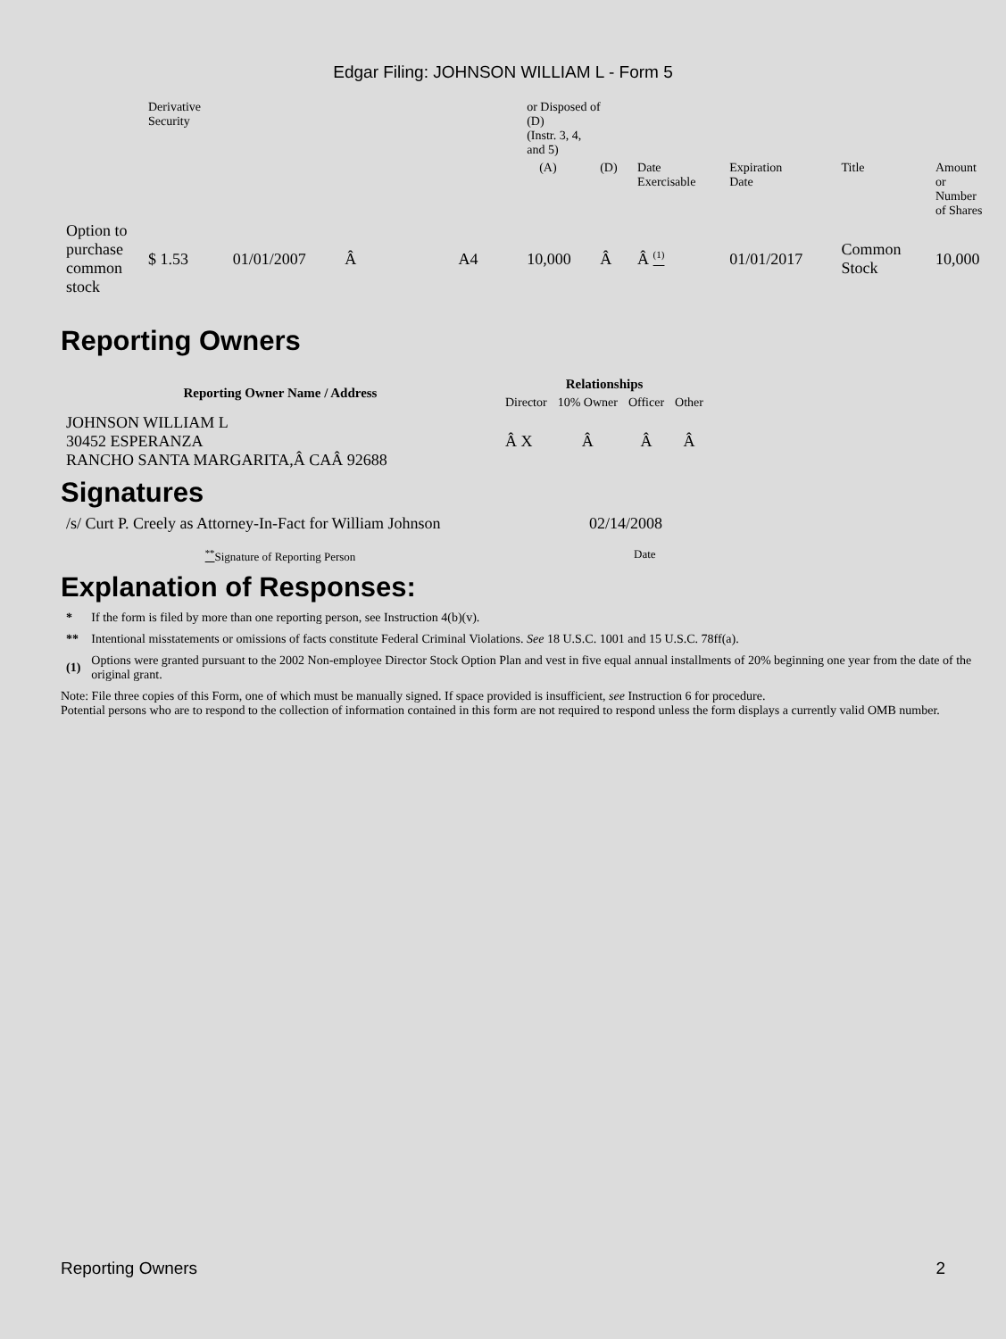Edgar Filing: JOHNSON WILLIAM L - Form 5
| | Derivative Security | | | | or Disposed of (D) (Instr. 3, 4, and 5) | | | | | |
| | | | | | (A) | (D) | Date Exercisable | Expiration Date | Title | Amount or Number of Shares |
| Option to purchase common stock | $ 1.53 | 01/01/2007 | Â | A4 | 10,000 | Â | Â <sup>(1)</sup> | 01/01/2017 | Common Stock | 10,000 |
Reporting Owners
| Reporting Owner Name / Address | Relationships | | | |
| --- | --- | --- | --- | --- |
| | Director | 10% Owner | Officer | Other |
| JOHNSON WILLIAM L 30452 ESPERANZA RANCHO SANTA MARGARITA,Â CAÂ 92688 | Â X | Â | Â | Â |
Signatures
| /s/ Curt P. Creely as Attorney-In-Fact for William Johnson | 02/14/2008 |
| <sup>**</sup> Signature of Reporting Person | Date |
Explanation of Responses:
| * | If the form is filed by more than one reporting person, see Instruction 4(b)(v). |
| ** | Intentional misstatements or omissions of facts constitute Federal Criminal Violations. See 18 U.S.C. 1001 and 15 U.S.C. 78ff(a). |
| (1) | Options were granted pursuant to the 2002 Non-employee Director Stock Option Plan and vest in five equal annual installments of 20% beginning one year from the date of the original grant. |
Note: File three copies of this Form, one of which must be manually signed. If space provided is insufficient, see Instruction 6 for procedure.
Potential persons who are to respond to the collection of information contained in this form are not required to respond unless the form displays a currently valid OMB number.
Reporting Owners 2